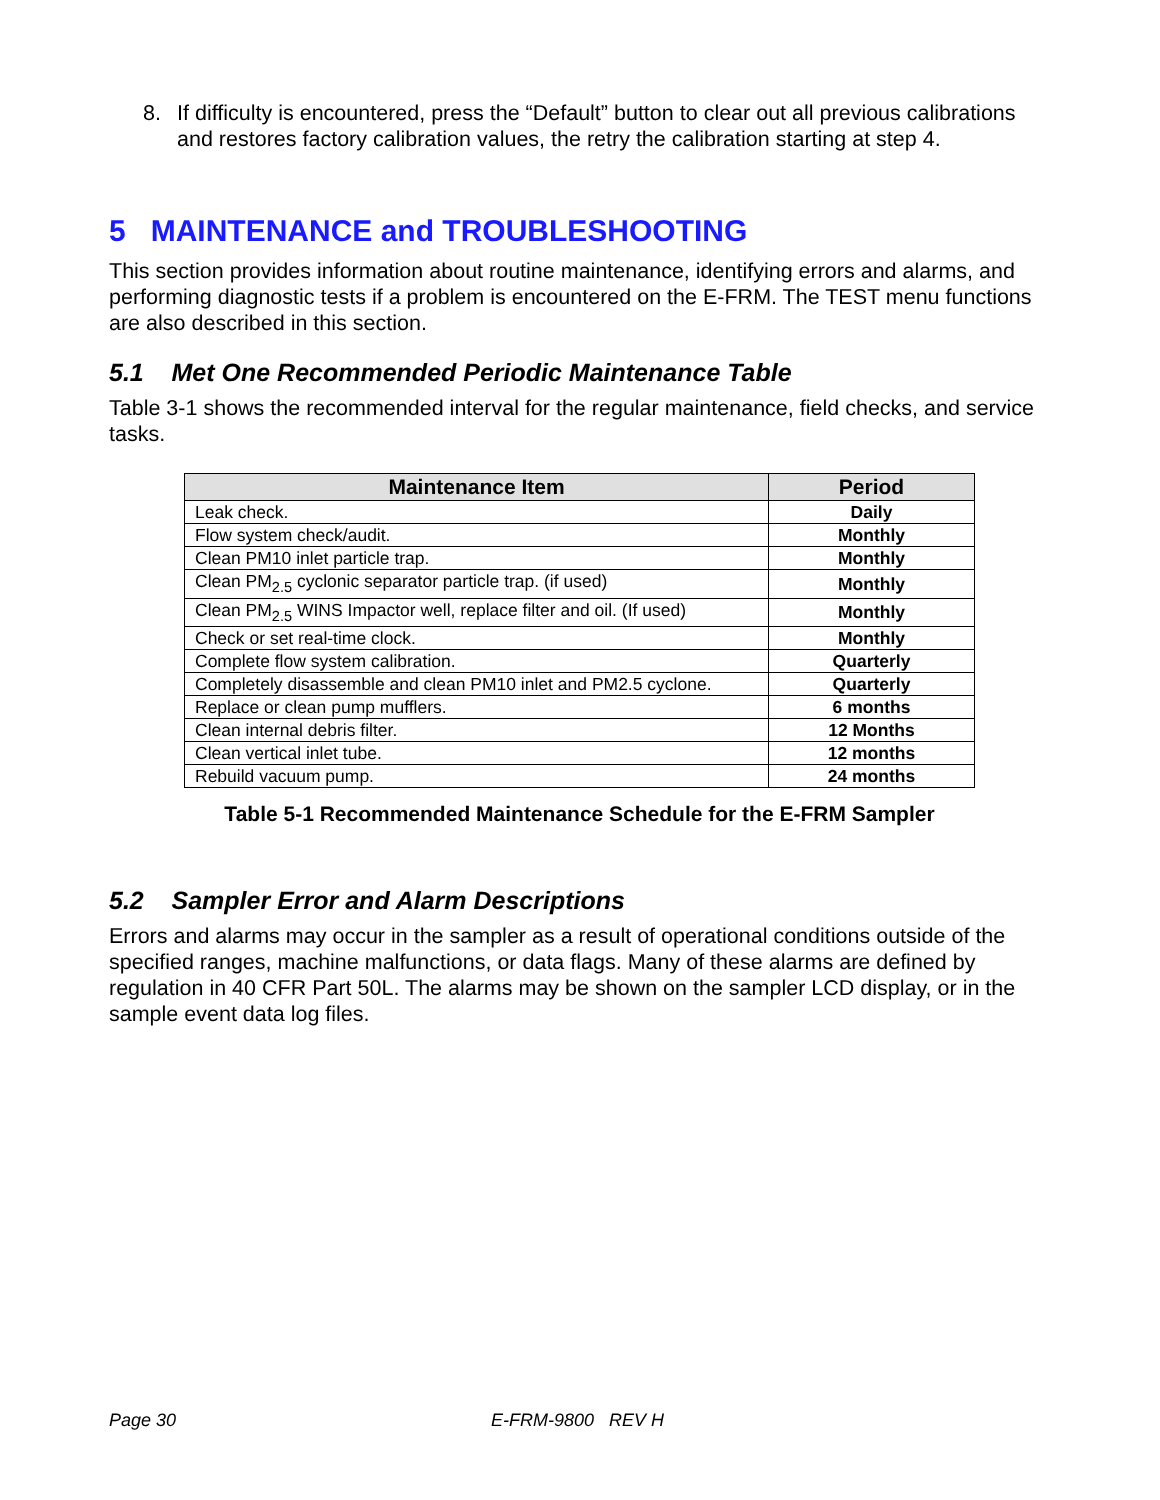8. If difficulty is encountered, press the “Default” button to clear out all previous calibrations and restores factory calibration values, the retry the calibration starting at step 4.
5 MAINTENANCE and TROUBLESHOOTING
This section provides information about routine maintenance, identifying errors and alarms, and performing diagnostic tests if a problem is encountered on the E-FRM. The TEST menu functions are also described in this section.
5.1 Met One Recommended Periodic Maintenance Table
Table 3-1 shows the recommended interval for the regular maintenance, field checks, and service tasks.
| Maintenance Item | Period |
| --- | --- |
| Leak check. | Daily |
| Flow system check/audit. | Monthly |
| Clean PM10 inlet particle trap. | Monthly |
| Clean PM<sub>2.5</sub> cyclonic separator particle trap. (if used) | Monthly |
| Clean PM<sub>2.5</sub> WINS Impactor well, replace filter and oil. (If used) | Monthly |
| Check or set real-time clock. | Monthly |
| Complete flow system calibration. | Quarterly |
| Completely disassemble and clean PM10 inlet and PM2.5 cyclone. | Quarterly |
| Replace or clean pump mufflers. | 6 months |
| Clean internal debris filter. | 12 Months |
| Clean vertical inlet tube. | 12 months |
| Rebuild vacuum pump. | 24 months |
Table 5-1 Recommended Maintenance Schedule for the E-FRM Sampler
5.2 Sampler Error and Alarm Descriptions
Errors and alarms may occur in the sampler as a result of operational conditions outside of the specified ranges, machine malfunctions, or data flags. Many of these alarms are defined by regulation in 40 CFR Part 50L. The alarms may be shown on the sampler LCD display, or in the sample event data log files.
Page 30 E-FRM-9800 REV H